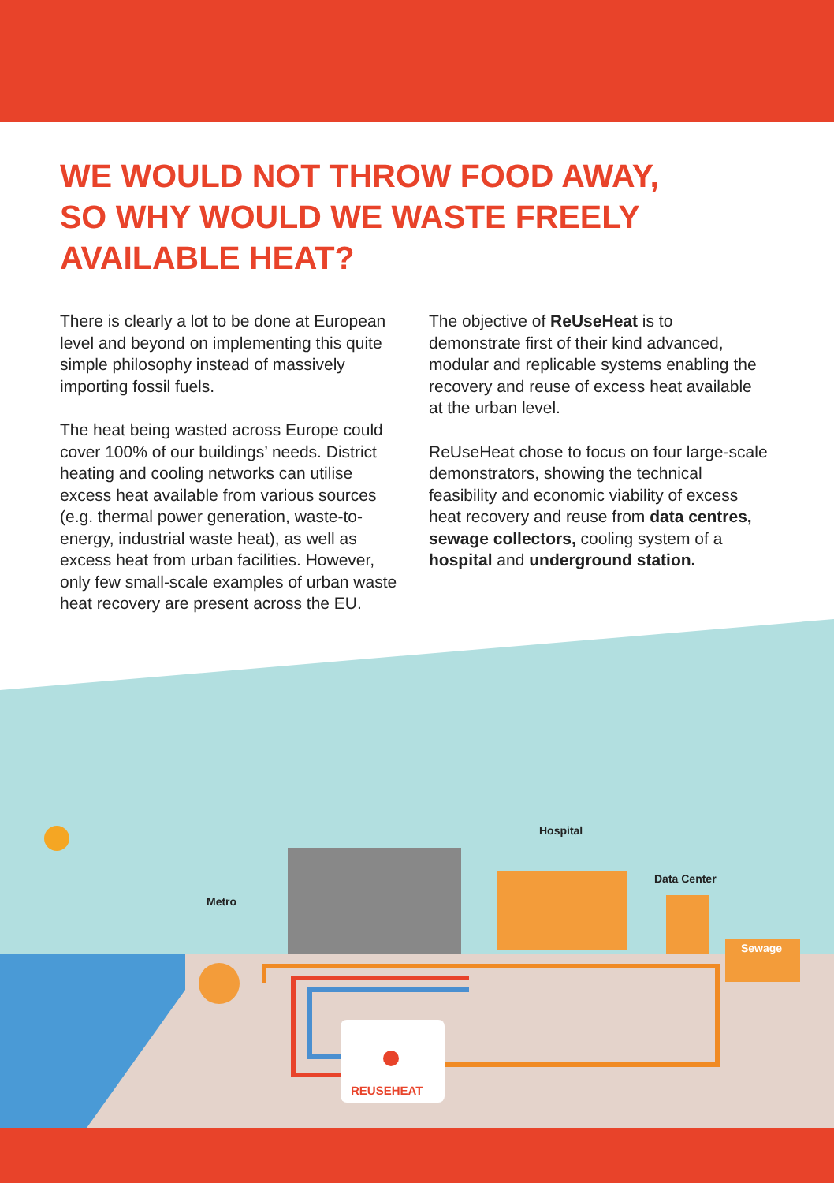WE WOULD NOT THROW FOOD AWAY,
SO WHY WOULD WE WASTE FREELY
AVAILABLE HEAT?
There is clearly a lot to be done at European level and beyond on implementing this quite simple philosophy instead of massively importing fossil fuels.
The heat being wasted across Europe could cover 100% of our buildings’ needs. District heating and cooling networks can utilise excess heat available from various sources (e.g. thermal power generation, waste-to-energy, industrial waste heat), as well as excess heat from urban facilities. However, only few small-scale examples of urban waste heat recovery are present across the EU.
The objective of ReUseHeat is to demonstrate first of their kind advanced, modular and replicable systems enabling the recovery and reuse of excess heat available at the urban level.
ReUseHeat chose to focus on four large-scale demonstrators, showing the technical feasibility and economic viability of excess heat recovery and reuse from data centres, sewage collectors, cooling system of a hospital and underground station.
REUSEHEAT
Metro
Hospital
Data Center
Sewage